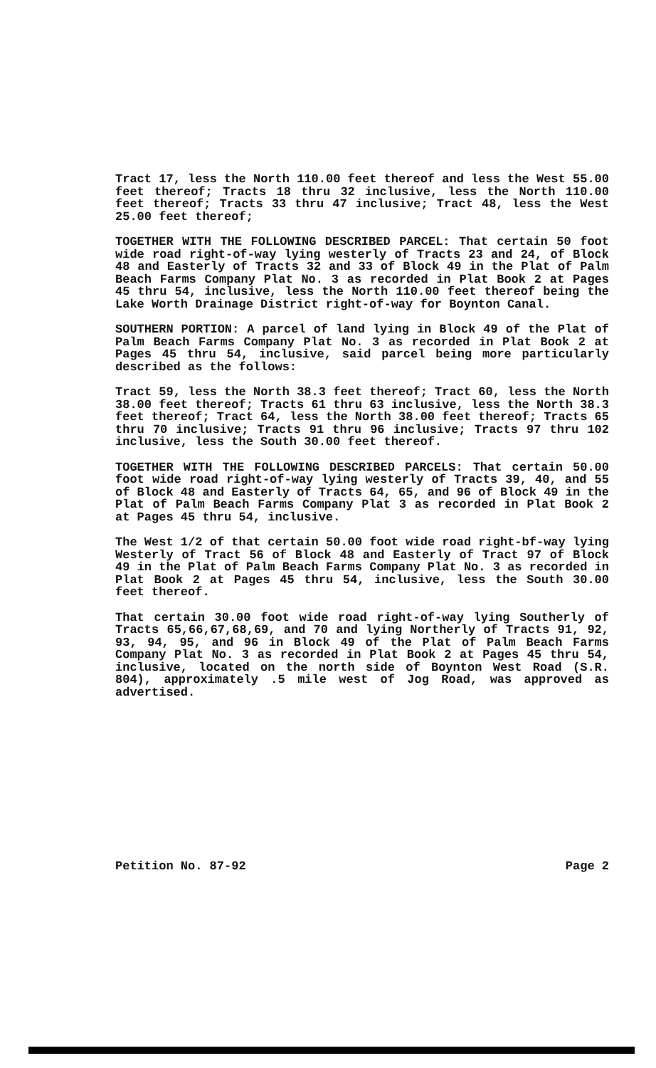Tract 17, less the North 110.00 feet thereof and less the West 55.00 feet thereof; Tracts 18 thru 32 inclusive, less the North 110.00 feet thereof; Tracts 33 thru 47 inclusive; Tract 48, less the West 25.00 feet thereof;
TOGETHER WITH THE FOLLOWING DESCRIBED PARCEL: That certain 50 foot wide road right-of-way lying westerly of Tracts 23 and 24, of Block 48 and Easterly of Tracts 32 and 33 of Block 49 in the Plat of Palm Beach Farms Company Plat No. 3 as recorded in Plat Book 2 at Pages 45 thru 54, inclusive, less the North 110.00 feet thereof being the Lake Worth Drainage District right-of-way for Boynton Canal.
SOUTHERN PORTION: A parcel of land lying in Block 49 of the Plat of Palm Beach Farms Company Plat No. 3 as recorded in Plat Book 2 at Pages 45 thru 54, inclusive, said parcel being more particularly described as the follows:
Tract 59, less the North 38.3 feet thereof; Tract 60, less the North 38.00 feet thereof; Tracts 61 thru 63 inclusive, less the North 38.3 feet thereof; Tract 64, less the North 38.00 feet thereof; Tracts 65 thru 70 inclusive; Tracts 91 thru 96 inclusive; Tracts 97 thru 102 inclusive, less the South 30.00 feet thereof.
TOGETHER WITH THE FOLLOWING DESCRIBED PARCELS: That certain 50.00 foot wide road right-of-way lying westerly of Tracts 39, 40, and 55 of Block 48 and Easterly of Tracts 64, 65, and 96 of Block 49 in the Plat of Palm Beach Farms Company Plat 3 as recorded in Plat Book 2 at Pages 45 thru 54, inclusive.
The West 1/2 of that certain 50.00 foot wide road right-bf-way lying Westerly of Tract 56 of Block 48 and Easterly of Tract 97 of Block 49 in the Plat of Palm Beach Farms Company Plat No. 3 as recorded in Plat Book 2 at Pages 45 thru 54, inclusive, less the South 30.00 feet thereof.
That certain 30.00 foot wide road right-of-way lying Southerly of Tracts 65,66,67,68,69, and 70 and lying Northerly of Tracts 91, 92, 93, 94, 95, and 96 in Block 49 of the Plat of Palm Beach Farms Company Plat No. 3 as recorded in Plat Book 2 at Pages 45 thru 54, inclusive, located on the north side of Boynton West Road (S.R. 804), approximately .5 mile west of Jog Road, was approved as advertised.
Petition No. 87-92 Page 2